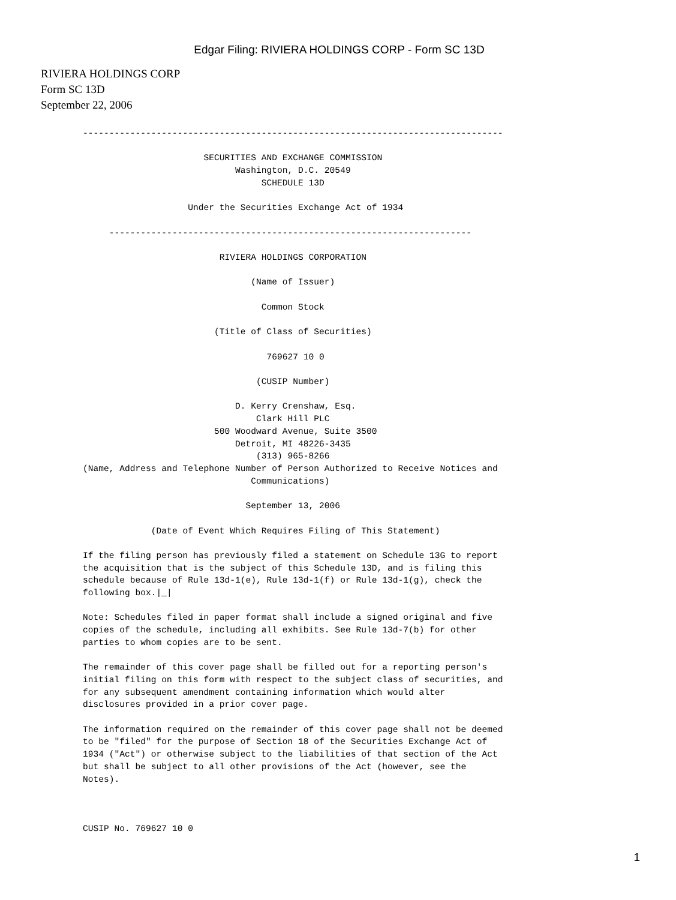Edgar Filing: RIVIERA HOLDINGS CORP - Form SC 13D
RIVIERA HOLDINGS CORP
Form SC 13D
September 22, 2006
--------------------------------------------------------------------------------

                       SECURITIES AND EXCHANGE COMMISSION
                             Washington, D.C. 20549
                                  SCHEDULE 13D

                    Under the Securities Exchange Act of 1934

     ---------------------------------------------------------------------

                          RIVIERA HOLDINGS CORPORATION

                                (Name of Issuer)

                                  Common Stock

                         (Title of Class of Securities)

                                   769627 10 0

                                 (CUSIP Number)

                             D. Kerry Crenshaw, Esq.
                                 Clark Hill PLC
                         500 Woodward Avenue, Suite 3500
                             Detroit, MI 48226-3435
                                 (313) 965-8266
(Name, Address and Telephone Number of Person Authorized to Receive Notices and
                                Communications)

                               September 13, 2006

             (Date of Event Which Requires Filing of This Statement)

If the filing person has previously filed a statement on Schedule 13G to report
the acquisition that is the subject of this Schedule 13D, and is filing this
schedule because of Rule 13d-1(e), Rule 13d-1(f) or Rule 13d-1(g), check the
following box.|_|

Note: Schedules filed in paper format shall include a signed original and five
copies of the schedule, including all exhibits. See Rule 13d-7(b) for other
parties to whom copies are to be sent.

The remainder of this cover page shall be filled out for a reporting person's
initial filing on this form with respect to the subject class of securities, and
for any subsequent amendment containing information which would alter
disclosures provided in a prior cover page.

The information required on the remainder of this cover page shall not be deemed
to be "filed" for the purpose of Section 18 of the Securities Exchange Act of
1934 ("Act") or otherwise subject to the liabilities of that section of the Act
but shall be subject to all other provisions of the Act (however, see the
Notes).



CUSIP No. 769627 10 0
1